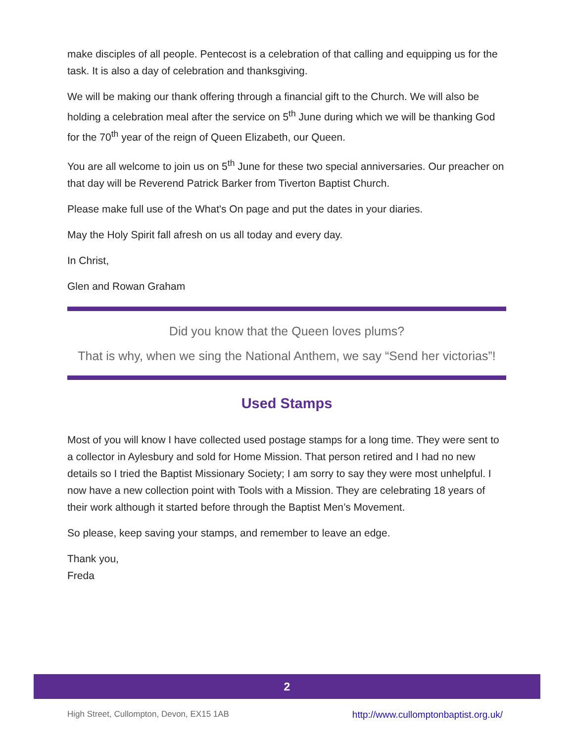make disciples of all people. Pentecost is a celebration of that calling and equipping us for the task. It is also a day of celebration and thanksgiving.
We will be making our thank offering through a financial gift to the Church. We will also be holding a celebration meal after the service on 5<sup>th</sup> June during which we will be thanking God for the 70<sup>th</sup> year of the reign of Queen Elizabeth, our Queen.
You are all welcome to join us on 5<sup>th</sup> June for these two special anniversaries. Our preacher on that day will be Reverend Patrick Barker from Tiverton Baptist Church.
Please make full use of the What's On page and put the dates in your diaries.
May the Holy Spirit fall afresh on us all today and every day.
In Christ,
Glen and Rowan Graham
Did you know that the Queen loves plums?
That is why, when we sing the National Anthem, we say “Send her victorias”!
Used Stamps
Most of you will know I have collected used postage stamps for a long time. They were sent to a collector in Aylesbury and sold for Home Mission. That person retired and I had no new details so I tried the Baptist Missionary Society; I am sorry to say they were most unhelpful. I now have a new collection point with Tools with a Mission. They are celebrating 18 years of their work although it started before through the Baptist Men’s Movement.
So please, keep saving your stamps, and remember to leave an edge.
Thank you,
Freda
2
High Street, Cullompton, Devon, EX15 1AB http://www.cullomptonbaptist.org.uk/